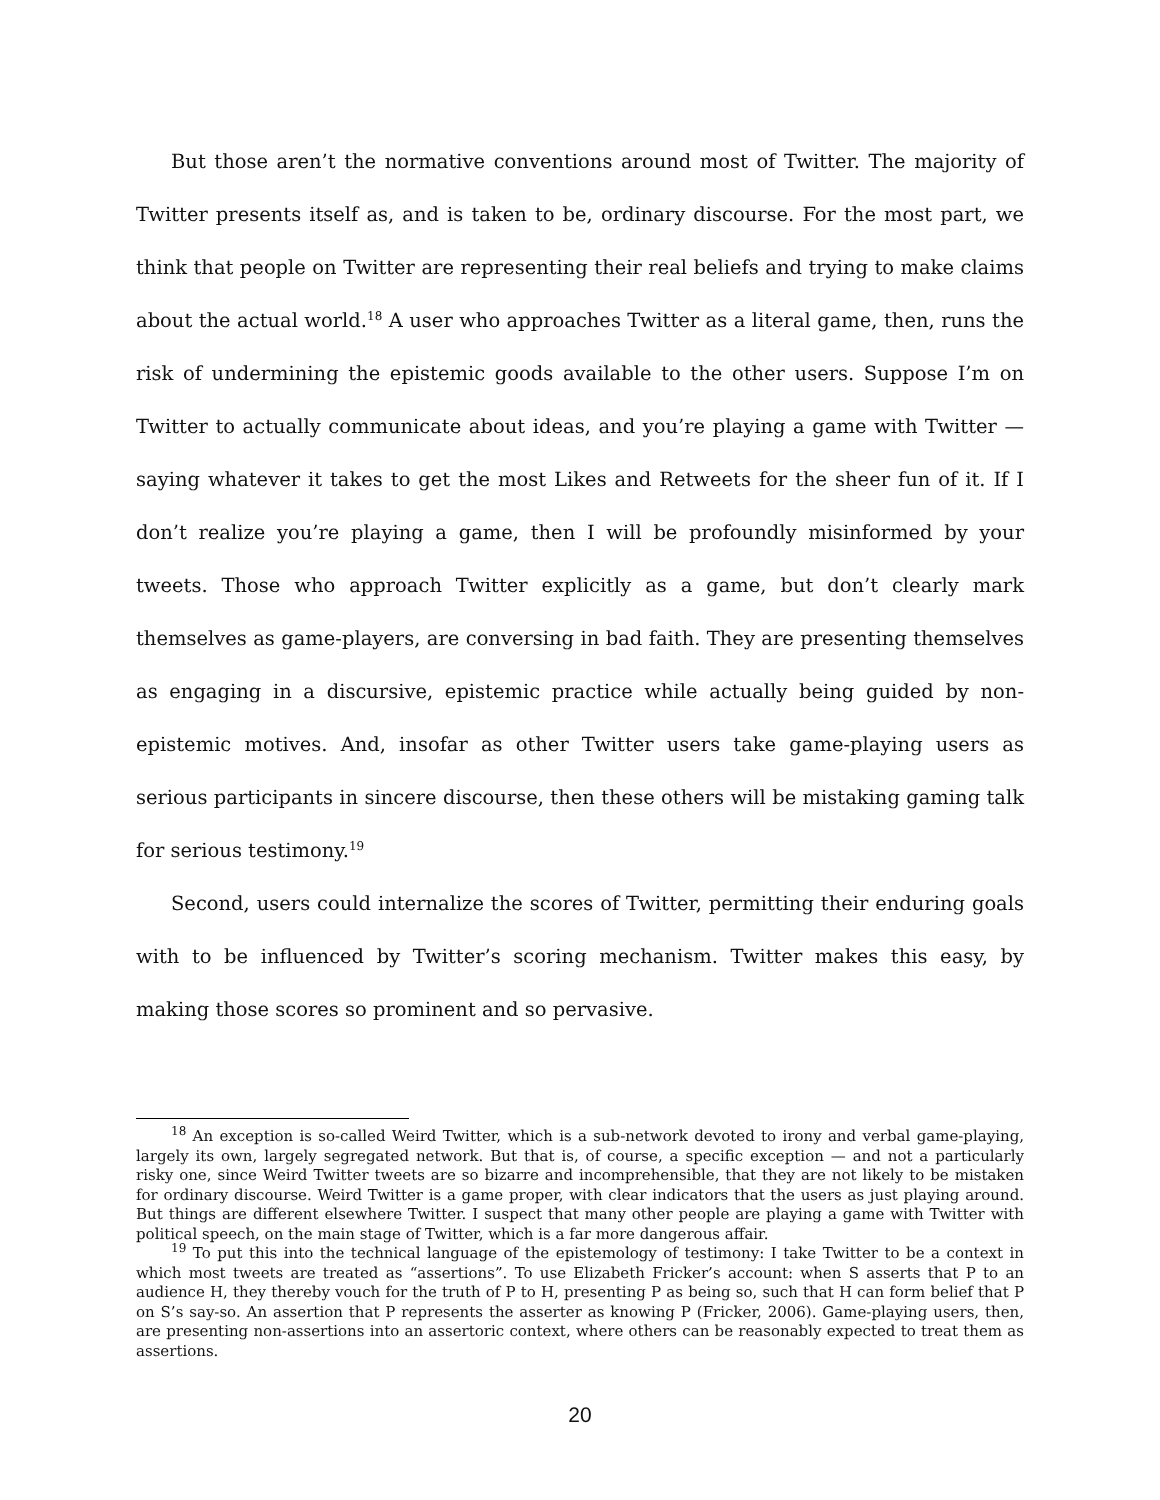But those aren’t the normative conventions around most of Twitter. The majority of Twitter presents itself as, and is taken to be, ordinary discourse. For the most part, we think that people on Twitter are representing their real beliefs and trying to make claims about the actual world.<sup>18</sup> A user who approaches Twitter as a literal game, then, runs the risk of undermining the epistemic goods available to the other users. Suppose I’m on Twitter to actually communicate about ideas, and you’re playing a game with Twitter — saying whatever it takes to get the most Likes and Retweets for the sheer fun of it. If I don’t realize you’re playing a game, then I will be profoundly misinformed by your tweets. Those who approach Twitter explicitly as a game, but don’t clearly mark themselves as game-players, are conversing in bad faith. They are presenting themselves as engaging in a discursive, epistemic practice while actually being guided by non-epistemic motives. And, insofar as other Twitter users take game-playing users as serious participants in sincere discourse, then these others will be mistaking gaming talk for serious testimony.<sup>19</sup>
Second, users could internalize the scores of Twitter, permitting their enduring goals with to be influenced by Twitter’s scoring mechanism. Twitter makes this easy, by making those scores so prominent and so pervasive.
<sup>18</sup> An exception is so-called Weird Twitter, which is a sub-network devoted to irony and verbal game-playing, largely its own, largely segregated network. But that is, of course, a specific exception — and not a particularly risky one, since Weird Twitter tweets are so bizarre and incomprehensible, that they are not likely to be mistaken for ordinary discourse. Weird Twitter is a game proper, with clear indicators that the users as just playing around. But things are different elsewhere Twitter. I suspect that many other people are playing a game with Twitter with political speech, on the main stage of Twitter, which is a far more dangerous affair.
<sup>19</sup> To put this into the technical language of the epistemology of testimony: I take Twitter to be a context in which most tweets are treated as “assertions”. To use Elizabeth Fricker’s account: when S asserts that P to an audience H, they thereby vouch for the truth of P to H, presenting P as being so, such that H can form belief that P on S’s say-so. An assertion that P represents the asserter as knowing P (Fricker, 2006). Game-playing users, then, are presenting non-assertions into an assertoric context, where others can be reasonably expected to treat them as assertions.
20